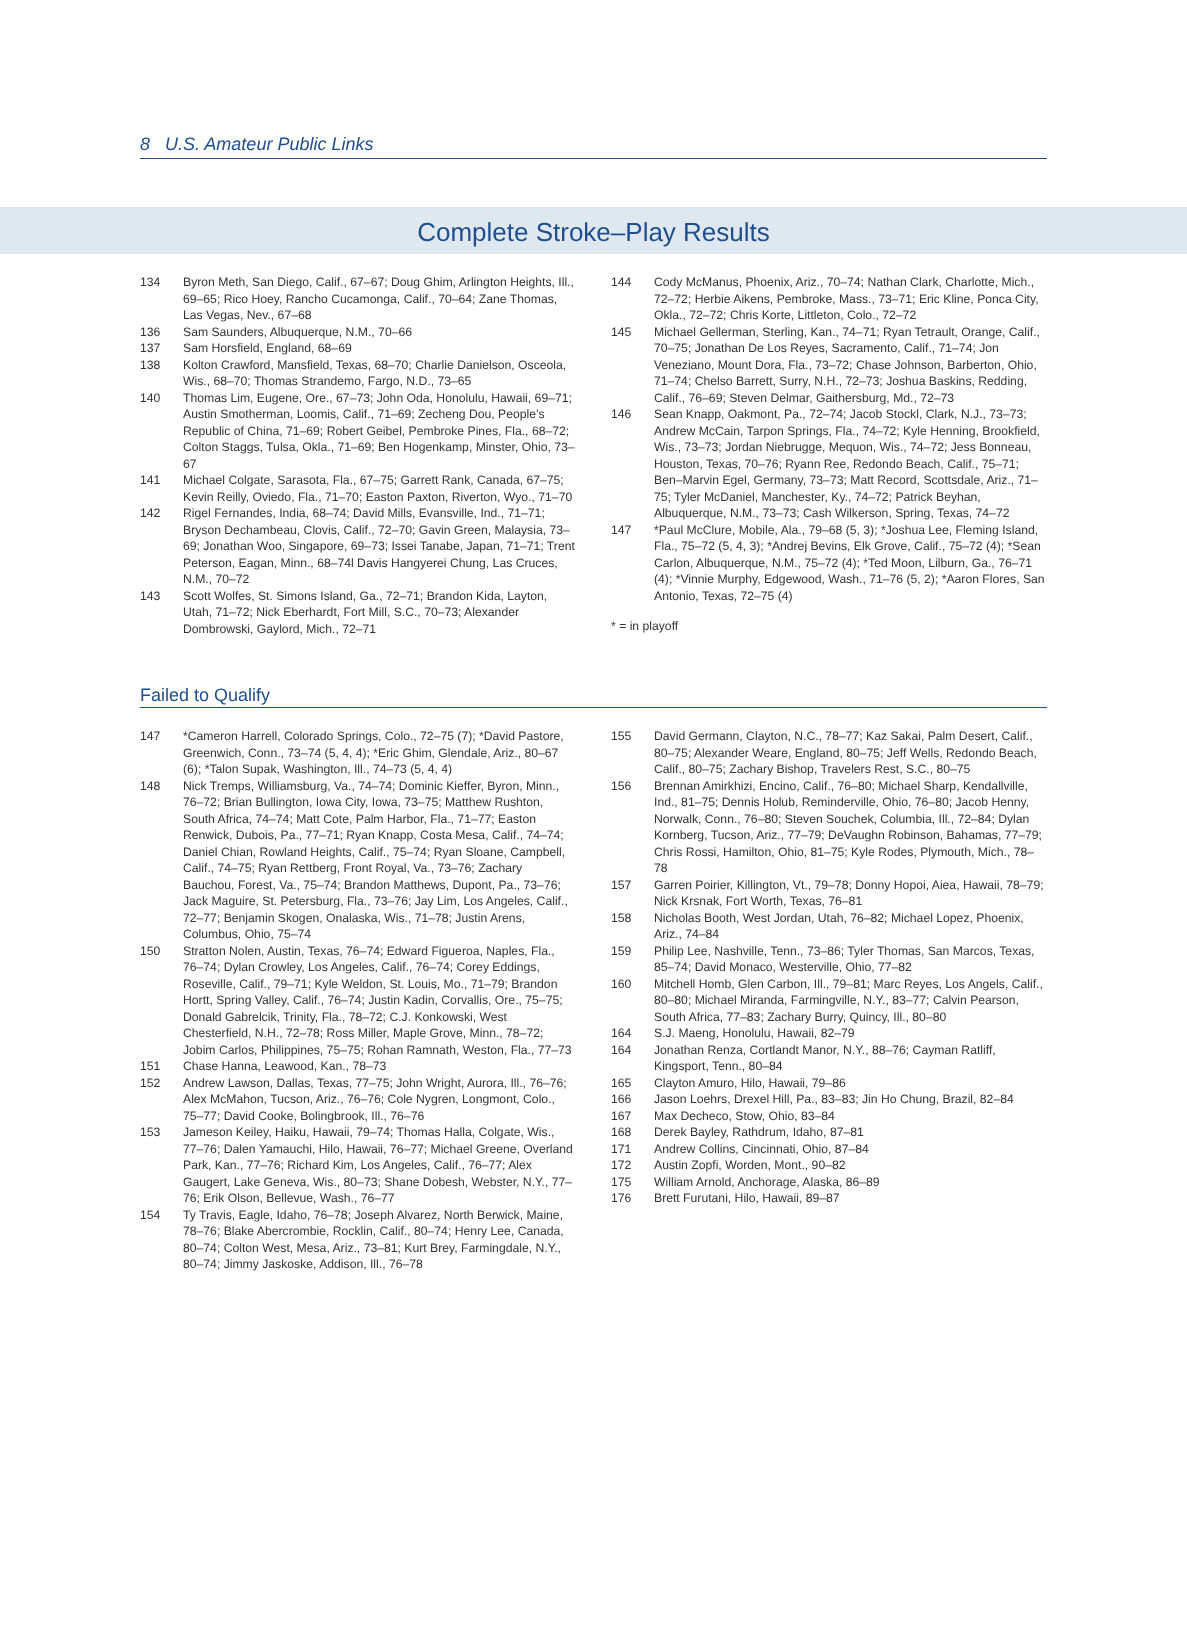8 U.S. Amateur Public Links
Complete Stroke–Play Results
134 Byron Meth, San Diego, Calif., 67–67; Doug Ghim, Arlington Heights, Ill., 69–65; Rico Hoey, Rancho Cucamonga, Calif., 70–64; Zane Thomas, Las Vegas, Nev., 67–68
136 Sam Saunders, Albuquerque, N.M., 70–66
137 Sam Horsfield, England, 68–69
138 Kolton Crawford, Mansfield, Texas, 68–70; Charlie Danielson, Osceola, Wis., 68–70; Thomas Strandemo, Fargo, N.D., 73–65
140 Thomas Lim, Eugene, Ore., 67–73; John Oda, Honolulu, Hawaii, 69–71; Austin Smotherman, Loomis, Calif., 71–69; Zecheng Dou, People’s Republic of China, 71–69; Robert Geibel, Pembroke Pines, Fla., 68–72; Colton Staggs, Tulsa, Okla., 71–69; Ben Hogenkamp, Minster, Ohio, 73–67
141 Michael Colgate, Sarasota, Fla., 67–75; Garrett Rank, Canada, 67–75; Kevin Reilly, Oviedo, Fla., 71–70; Easton Paxton, Riverton, Wyo., 71–70
142 Rigel Fernandes, India, 68–74; David Mills, Evansville, Ind., 71–71; Bryson Dechambeau, Clovis, Calif., 72–70; Gavin Green, Malaysia, 73–69; Jonathan Woo, Singapore, 69–73; Issei Tanabe, Japan, 71–71; Trent Peterson, Eagan, Minn., 68–74l Davis Hangyerei Chung, Las Cruces, N.M., 70–72
143 Scott Wolfes, St. Simons Island, Ga., 72–71; Brandon Kida, Layton, Utah, 71–72; Nick Eberhardt, Fort Mill, S.C., 70–73; Alexander Dombrowski, Gaylord, Mich., 72–71
144 Cody McManus, Phoenix, Ariz., 70–74; Nathan Clark, Charlotte, Mich., 72–72; Herbie Aikens, Pembroke, Mass., 73–71; Eric Kline, Ponca City, Okla., 72–72; Chris Korte, Littleton, Colo., 72–72
145 Michael Gellerman, Sterling, Kan., 74–71; Ryan Tetrault, Orange, Calif., 70–75; Jonathan De Los Reyes, Sacramento, Calif., 71–74; Jon Veneziano, Mount Dora, Fla., 73–72; Chase Johnson, Barberton, Ohio, 71–74; Chelso Barrett, Surry, N.H., 72–73; Joshua Baskins, Redding, Calif., 76–69; Steven Delmar, Gaithersburg, Md., 72–73
146 Sean Knapp, Oakmont, Pa., 72–74; Jacob Stockl, Clark, N.J., 73–73; Andrew McCain, Tarpon Springs, Fla., 74–72; Kyle Henning, Brookfield, Wis., 73–73; Jordan Niebrugge, Mequon, Wis., 74–72; Jess Bonneau, Houston, Texas, 70–76; Ryann Ree, Redondo Beach, Calif., 75–71; Ben–Marvin Egel, Germany, 73–73; Matt Record, Scottsdale, Ariz., 71–75; Tyler McDaniel, Manchester, Ky., 74–72; Patrick Beyhan, Albuquerque, N.M., 73–73; Cash Wilkerson, Spring, Texas, 74–72
147 *Paul McClure, Mobile, Ala., 79–68 (5, 3); *Joshua Lee, Fleming Island, Fla., 75–72 (5, 4, 3); *Andrej Bevins, Elk Grove, Calif., 75–72 (4); *Sean Carlon, Albuquerque, N.M., 75–72 (4); *Ted Moon, Lilburn, Ga., 76–71 (4); *Vinnie Murphy, Edgewood, Wash., 71–76 (5, 2); *Aaron Flores, San Antonio, Texas, 72–75 (4)
* = in playoff
Failed to Qualify
147 *Cameron Harrell, Colorado Springs, Colo., 72–75 (7); *David Pastore, Greenwich, Conn., 73–74 (5, 4, 4); *Eric Ghim, Glendale, Ariz., 80–67 (6); *Talon Supak, Washington, Ill., 74–73 (5, 4, 4)
148 Nick Tremps, Williamsburg, Va., 74–74; Dominic Kieffer, Byron, Minn., 76–72; Brian Bullington, Iowa City, Iowa, 73–75; Matthew Rushton, South Africa, 74–74; Matt Cote, Palm Harbor, Fla., 71–77; Easton Renwick, Dubois, Pa., 77–71; Ryan Knapp, Costa Mesa, Calif., 74–74; Daniel Chian, Rowland Heights, Calif., 75–74; Ryan Sloane, Campbell, Calif., 74–75; Ryan Rettberg, Front Royal, Va., 73–76; Zachary Bauchou, Forest, Va., 75–74; Brandon Matthews, Dupont, Pa., 73–76; Jack Maguire, St. Petersburg, Fla., 73–76; Jay Lim, Los Angeles, Calif., 72–77; Benjamin Skogen, Onalaska, Wis., 71–78; Justin Arens, Columbus, Ohio, 75–74
150 Stratton Nolen, Austin, Texas, 76–74; Edward Figueroa, Naples, Fla., 76–74; Dylan Crowley, Los Angeles, Calif., 76–74; Corey Eddings, Roseville, Calif., 79–71; Kyle Weldon, St. Louis, Mo., 71–79; Brandon Hortt, Spring Valley, Calif., 76–74; Justin Kadin, Corvallis, Ore., 75–75; Donald Gabrelcik, Trinity, Fla., 78–72; C.J. Konkowski, West Chesterfield, N.H., 72–78; Ross Miller, Maple Grove, Minn., 78–72; Jobim Carlos, Philippines, 75–75; Rohan Ramnath, Weston, Fla., 77–73
151 Chase Hanna, Leawood, Kan., 78–73
152 Andrew Lawson, Dallas, Texas, 77–75; John Wright, Aurora, Ill., 76–76; Alex McMahon, Tucson, Ariz., 76–76; Cole Nygren, Longmont, Colo., 75–77; David Cooke, Bolingbrook, Ill., 76–76
153 Jameson Keiley, Haiku, Hawaii, 79–74; Thomas Halla, Colgate, Wis., 77–76; Dalen Yamauchi, Hilo, Hawaii, 76–77; Michael Greene, Overland Park, Kan., 77–76; Richard Kim, Los Angeles, Calif., 76–77; Alex Gaugert, Lake Geneva, Wis., 80–73; Shane Dobesh, Webster, N.Y., 77–76; Erik Olson, Bellevue, Wash., 76–77
154 Ty Travis, Eagle, Idaho, 76–78; Joseph Alvarez, North Berwick, Maine, 78–76; Blake Abercrombie, Rocklin, Calif., 80–74; Henry Lee, Canada, 80–74; Colton West, Mesa, Ariz., 73–81; Kurt Brey, Farmingdale, N.Y., 80–74; Jimmy Jaskoske, Addison, Ill., 76–78
155 David Germann, Clayton, N.C., 78–77; Kaz Sakai, Palm Desert, Calif., 80–75; Alexander Weare, England, 80–75; Jeff Wells, Redondo Beach, Calif., 80–75; Zachary Bishop, Travelers Rest, S.C., 80–75
156 Brennan Amirkhizi, Encino, Calif., 76–80; Michael Sharp, Kendallville, Ind., 81–75; Dennis Holub, Reminderville, Ohio, 76–80; Jacob Henny, Norwalk, Conn., 76–80; Steven Souchek, Columbia, Ill., 72–84; Dylan Kornberg, Tucson, Ariz., 77–79; DeVaughn Robinson, Bahamas, 77–79; Chris Rossi, Hamilton, Ohio, 81–75; Kyle Rodes, Plymouth, Mich., 78–78
157 Garren Poirier, Killington, Vt., 79–78; Donny Hopoi, Aiea, Hawaii, 78–79; Nick Krsnak, Fort Worth, Texas, 76–81
158 Nicholas Booth, West Jordan, Utah, 76–82; Michael Lopez, Phoenix, Ariz., 74–84
159 Philip Lee, Nashville, Tenn., 73–86; Tyler Thomas, San Marcos, Texas, 85–74; David Monaco, Westerville, Ohio, 77–82
160 Mitchell Homb, Glen Carbon, Ill., 79–81; Marc Reyes, Los Angels, Calif., 80–80; Michael Miranda, Farmingville, N.Y., 83–77; Calvin Pearson, South Africa, 77–83; Zachary Burry, Quincy, Ill., 80–80
164 S.J. Maeng, Honolulu, Hawaii, 82–79
164 Jonathan Renza, Cortlandt Manor, N.Y., 88–76; Cayman Ratliff, Kingsport, Tenn., 80–84
165 Clayton Amuro, Hilo, Hawaii, 79–86
166 Jason Loehrs, Drexel Hill, Pa., 83–83; Jin Ho Chung, Brazil, 82–84
167 Max Decheco, Stow, Ohio, 83–84
168 Derek Bayley, Rathdrum, Idaho, 87–81
171 Andrew Collins, Cincinnati, Ohio, 87–84
172 Austin Zopfi, Worden, Mont., 90–82
175 William Arnold, Anchorage, Alaska, 86–89
176 Brett Furutani, Hilo, Hawaii, 89–87